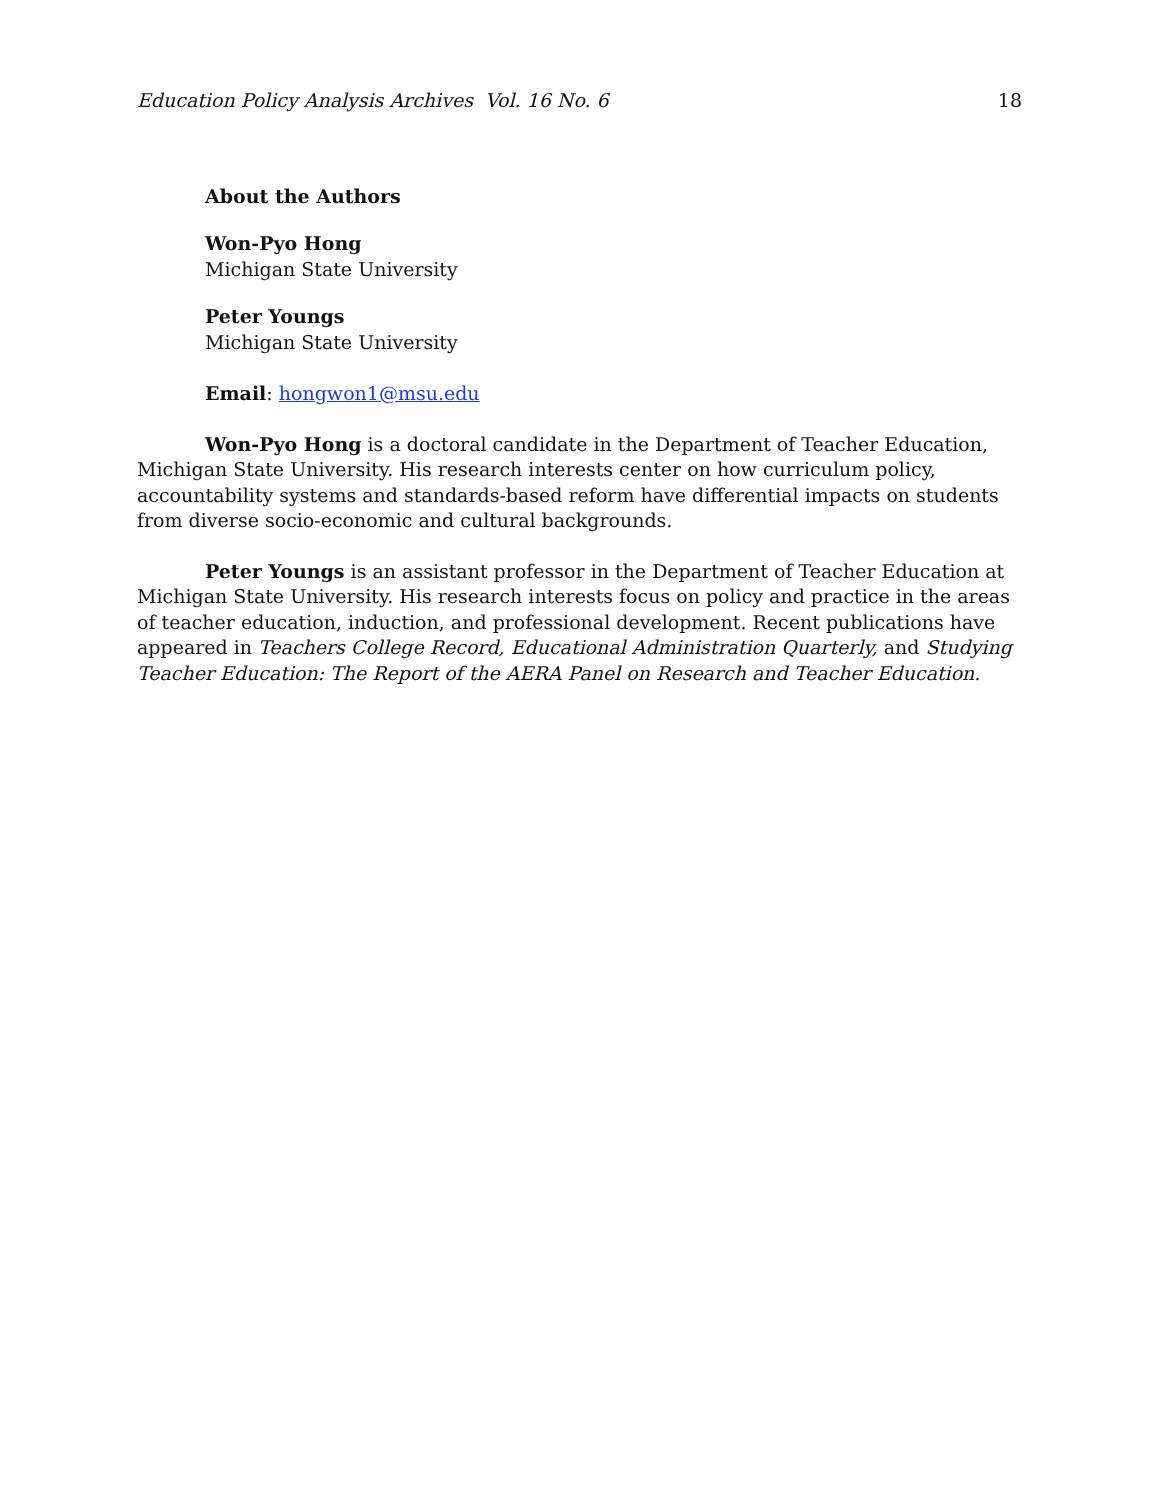Education Policy Analysis Archives Vol. 16 No. 6 18
About the Authors
Won-Pyo Hong
Michigan State University
Peter Youngs
Michigan State University
Email: hongwon1@msu.edu
Won-Pyo Hong is a doctoral candidate in the Department of Teacher Education, Michigan State University. His research interests center on how curriculum policy, accountability systems and standards-based reform have differential impacts on students from diverse socio-economic and cultural backgrounds.
Peter Youngs is an assistant professor in the Department of Teacher Education at Michigan State University. His research interests focus on policy and practice in the areas of teacher education, induction, and professional development. Recent publications have appeared in Teachers College Record, Educational Administration Quarterly, and Studying Teacher Education: The Report of the AERA Panel on Research and Teacher Education.